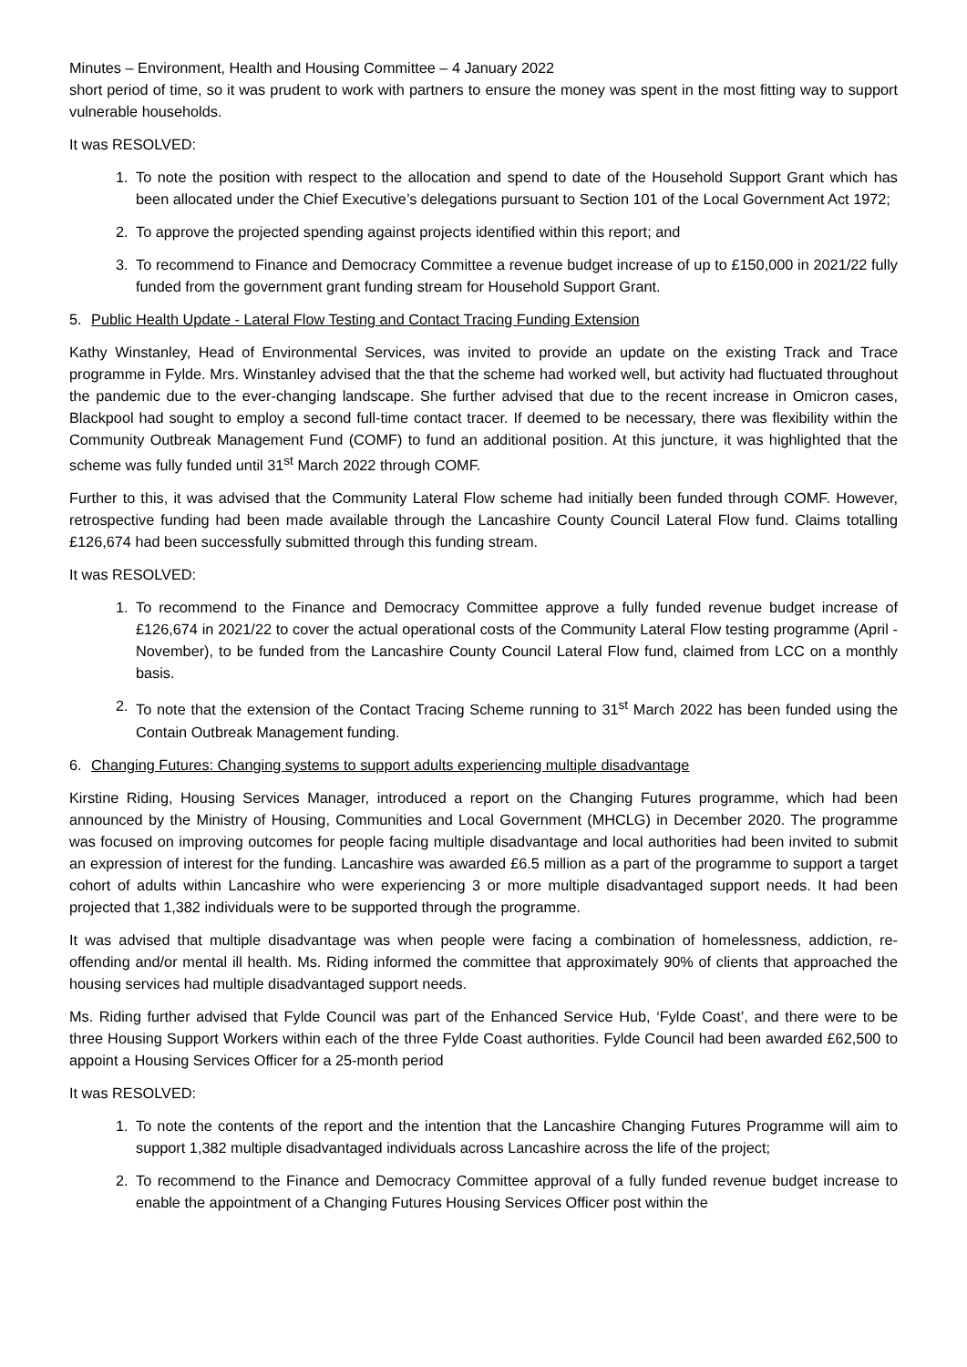Minutes – Environment, Health and Housing Committee – 4 January 2022
short period of time, so it was prudent to work with partners to ensure the money was spent in the most fitting way to support vulnerable households.
It was RESOLVED:
1. To note the position with respect to the allocation and spend to date of the Household Support Grant which has been allocated under the Chief Executive’s delegations pursuant to Section 101 of the Local Government Act 1972;
2. To approve the projected spending against projects identified within this report; and
3. To recommend to Finance and Democracy Committee a revenue budget increase of up to £150,000 in 2021/22 fully funded from the government grant funding stream for Household Support Grant.
5. Public Health Update - Lateral Flow Testing and Contact Tracing Funding Extension
Kathy Winstanley, Head of Environmental Services, was invited to provide an update on the existing Track and Trace programme in Fylde. Mrs. Winstanley advised that the that the scheme had worked well, but activity had fluctuated throughout the pandemic due to the ever-changing landscape. She further advised that due to the recent increase in Omicron cases, Blackpool had sought to employ a second full-time contact tracer. If deemed to be necessary, there was flexibility within the Community Outbreak Management Fund (COMF) to fund an additional position. At this juncture, it was highlighted that the scheme was fully funded until 31<sup>st</sup> March 2022 through COMF.
Further to this, it was advised that the Community Lateral Flow scheme had initially been funded through COMF. However, retrospective funding had been made available through the Lancashire County Council Lateral Flow fund. Claims totalling £126,674 had been successfully submitted through this funding stream.
It was RESOLVED:
1. To recommend to the Finance and Democracy Committee approve a fully funded revenue budget increase of £126,674 in 2021/22 to cover the actual operational costs of the Community Lateral Flow testing programme (April - November), to be funded from the Lancashire County Council Lateral Flow fund, claimed from LCC on a monthly basis.
2. To note that the extension of the Contact Tracing Scheme running to 31<sup>st</sup> March 2022 has been funded using the Contain Outbreak Management funding.
6. Changing Futures: Changing systems to support adults experiencing multiple disadvantage
Kirstine Riding, Housing Services Manager, introduced a report on the Changing Futures programme, which had been announced by the Ministry of Housing, Communities and Local Government (MHCLG) in December 2020. The programme was focused on improving outcomes for people facing multiple disadvantage and local authorities had been invited to submit an expression of interest for the funding. Lancashire was awarded £6.5 million as a part of the programme to support a target cohort of adults within Lancashire who were experiencing 3 or more multiple disadvantaged support needs. It had been projected that 1,382 individuals were to be supported through the programme.
It was advised that multiple disadvantage was when people were facing a combination of homelessness, addiction, re-offending and/or mental ill health. Ms. Riding informed the committee that approximately 90% of clients that approached the housing services had multiple disadvantaged support needs.
Ms. Riding further advised that Fylde Council was part of the Enhanced Service Hub, ‘Fylde Coast’, and there were to be three Housing Support Workers within each of the three Fylde Coast authorities. Fylde Council had been awarded £62,500 to appoint a Housing Services Officer for a 25-month period
It was RESOLVED:
1. To note the contents of the report and the intention that the Lancashire Changing Futures Programme will aim to support 1,382 multiple disadvantaged individuals across Lancashire across the life of the project;
2. To recommend to the Finance and Democracy Committee approval of a fully funded revenue budget increase to enable the appointment of a Changing Futures Housing Services Officer post within the